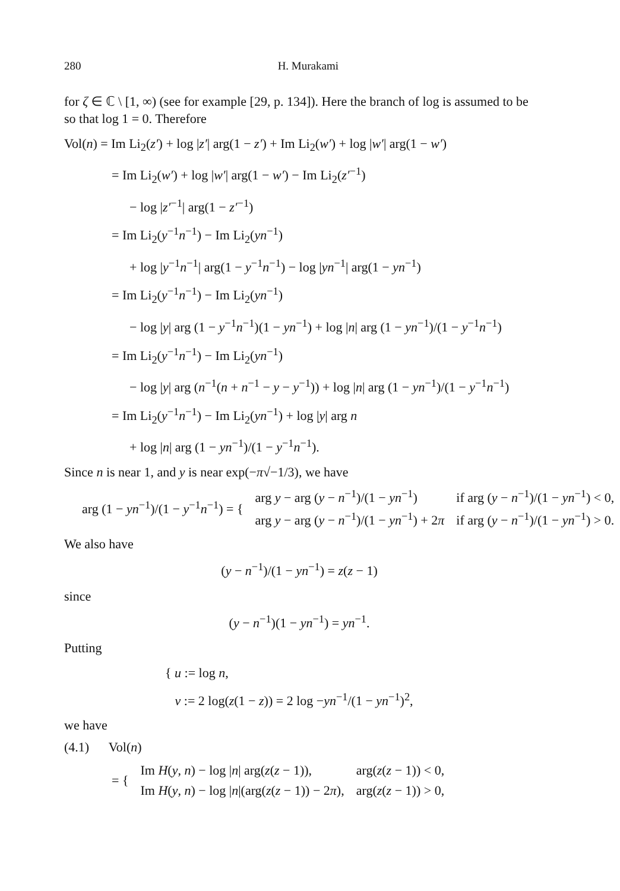280 H. Murakami
for ζ ∈ ℂ \ [1, ∞) (see for example [29, p. 134]). Here the branch of log is assumed to be so that log 1 = 0. Therefore
Vol(n) = Im Li<sub>2</sub>(z′) + log |z′| arg(1 − z′) + Im Li<sub>2</sub>(w′) + log |w′| arg(1 − w′)
= Im Li<sub>2</sub>(w′) + log |w′| arg(1 − w′) − Im Li<sub>2</sub>(z′<sup>−1</sup>)
− log |z′<sup>−1</sup>| arg(1 − z′<sup>−1</sup>)
= Im Li<sub>2</sub>(y<sup>−1</sup>n<sup>−1</sup>) − Im Li<sub>2</sub>(yn<sup>−1</sup>)
+ log |y<sup>−1</sup>n<sup>−1</sup>| arg(1 − y<sup>−1</sup>n<sup>−1</sup>) − log |yn<sup>−1</sup>| arg(1 − yn<sup>−1</sup>)
= Im Li<sub>2</sub>(y<sup>−1</sup>n<sup>−1</sup>) − Im Li<sub>2</sub>(yn<sup>−1</sup>)
− log |y| arg (1 − y<sup>−1</sup>n<sup>−1</sup>)(1 − yn<sup>−1</sup>) + log |n| arg (1 − yn<sup>−1</sup>)/(1 − y<sup>−1</sup>n<sup>−1</sup>)
= Im Li<sub>2</sub>(y<sup>−1</sup>n<sup>−1</sup>) − Im Li<sub>2</sub>(yn<sup>−1</sup>)
− log |y| arg (n<sup>−1</sup>(n + n<sup>−1</sup> − y − y<sup>−1</sup>)) + log |n| arg (1 − yn<sup>−1</sup>)/(1 − y<sup>−1</sup>n<sup>−1</sup>)
= Im Li<sub>2</sub>(y<sup>−1</sup>n<sup>−1</sup>) − Im Li<sub>2</sub>(yn<sup>−1</sup>) + log |y| arg n
+ log |n| arg (1 − yn<sup>−1</sup>)/(1 − y<sup>−1</sup>n<sup>−1</sup>).
Since n is near 1, and y is near exp(−π√−1/3), we have
| arg (1 − yn<sup>−1</sup>)/(1 − y<sup>−1</sup> n<sup>−1</sup>) = { | arg y − arg ( y − n<sup>−1</sup>)/(1 − yn<sup>−1</sup>) | if arg ( y − n<sup>−1</sup>)/(1 − yn<sup>−1</sup>) < 0, |
| | arg y − arg ( y − n<sup>−1</sup>)/(1 − yn<sup>−1</sup>) + 2 π | if arg ( y − n<sup>−1</sup>)/(1 − yn<sup>−1</sup>) > 0. |
We also have
(y − n<sup>−1</sup>)/(1 − yn<sup>−1</sup>) = z(z − 1)
since
(y − n<sup>−1</sup>)(1 − yn<sup>−1</sup>) = yn<sup>−1</sup>.
Putting
{ u := log n,
v := 2 log(z(1 − z)) = 2 log −yn<sup>−1</sup>/(1 − yn<sup>−1</sup>)<sup>2</sup>,
we have
(4.1) Vol(n)
| = { | Im H ( y , n ) − log / n / arg( z ( z − 1)), | arg( z ( z − 1)) < 0, |
| | Im H ( y , n ) − log / n /(arg( z ( z − 1)) − 2 π ), | arg( z ( z − 1)) > 0, |